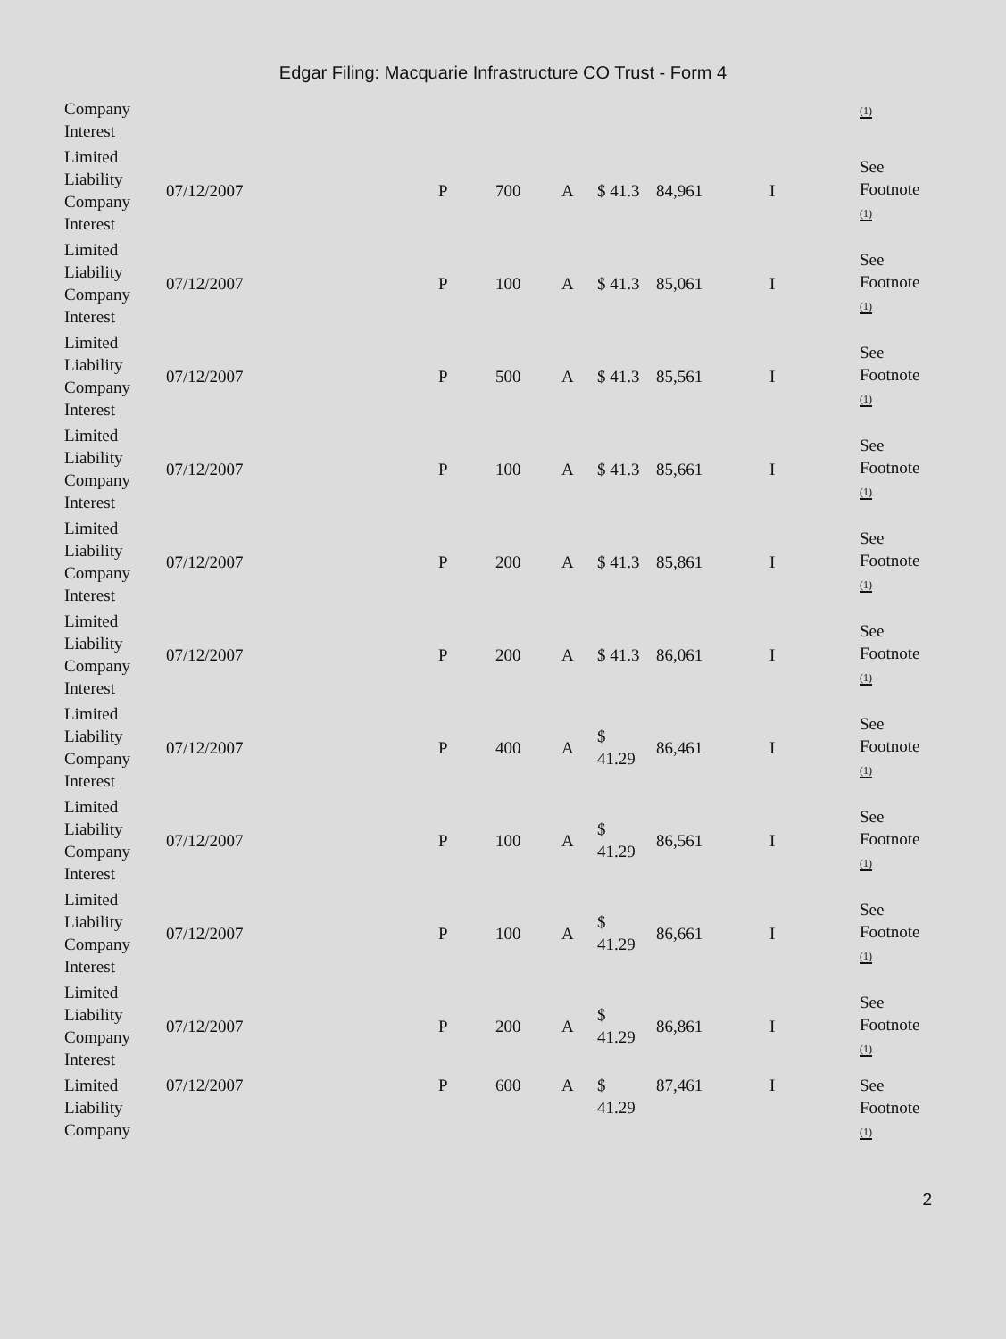Edgar Filing: Macquarie Infrastructure CO Trust - Form 4
| Company Interest | | | | | | | | <sup>(1)</sup> |
| Limited Liability Company Interest | 07/12/2007 | P | 700 | A | $ 41.3 | 84,961 | I | See Footnote <sup>(1)</sup> |
| Limited Liability Company Interest | 07/12/2007 | P | 100 | A | $ 41.3 | 85,061 | I | See Footnote <sup>(1)</sup> |
| Limited Liability Company Interest | 07/12/2007 | P | 500 | A | $ 41.3 | 85,561 | I | See Footnote <sup>(1)</sup> |
| Limited Liability Company Interest | 07/12/2007 | P | 100 | A | $ 41.3 | 85,661 | I | See Footnote <sup>(1)</sup> |
| Limited Liability Company Interest | 07/12/2007 | P | 200 | A | $ 41.3 | 85,861 | I | See Footnote <sup>(1)</sup> |
| Limited Liability Company Interest | 07/12/2007 | P | 200 | A | $ 41.3 | 86,061 | I | See Footnote <sup>(1)</sup> |
| Limited Liability Company Interest | 07/12/2007 | P | 400 | A | $ 41.29 | 86,461 | I | See Footnote <sup>(1)</sup> |
| Limited Liability Company Interest | 07/12/2007 | P | 100 | A | $ 41.29 | 86,561 | I | See Footnote <sup>(1)</sup> |
| Limited Liability Company Interest | 07/12/2007 | P | 100 | A | $ 41.29 | 86,661 | I | See Footnote <sup>(1)</sup> |
| Limited Liability Company Interest | 07/12/2007 | P | 200 | A | $ 41.29 | 86,861 | I | See Footnote <sup>(1)</sup> |
| Limited Liability Company | 07/12/2007 | P | 600 | A | $ 41.29 | 87,461 | I | See Footnote <sup>(1)</sup> |
2